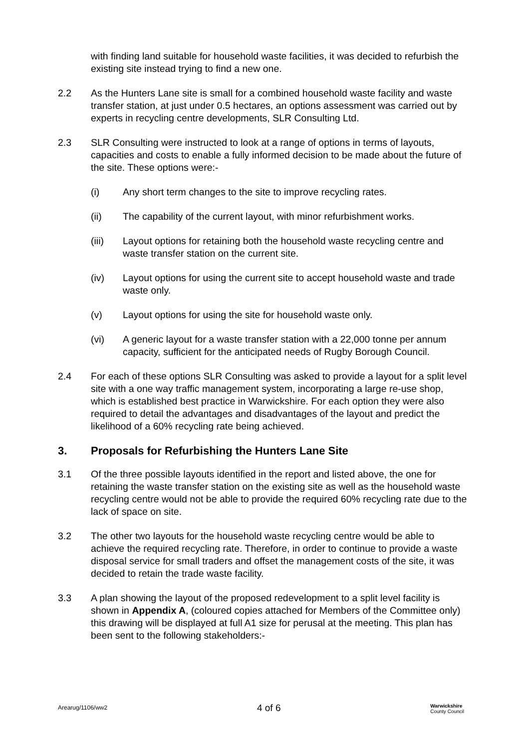with finding land suitable for household waste facilities, it was decided to refurbish the existing site instead trying to find a new one.
2.2 As the Hunters Lane site is small for a combined household waste facility and waste transfer station, at just under 0.5 hectares, an options assessment was carried out by experts in recycling centre developments, SLR Consulting Ltd.
2.3 SLR Consulting were instructed to look at a range of options in terms of layouts, capacities and costs to enable a fully informed decision to be made about the future of the site. These options were:-
(i) Any short term changes to the site to improve recycling rates.
(ii) The capability of the current layout, with minor refurbishment works.
(iii) Layout options for retaining both the household waste recycling centre and waste transfer station on the current site.
(iv) Layout options for using the current site to accept household waste and trade waste only.
(v) Layout options for using the site for household waste only.
(vi) A generic layout for a waste transfer station with a 22,000 tonne per annum capacity, sufficient for the anticipated needs of Rugby Borough Council.
2.4 For each of these options SLR Consulting was asked to provide a layout for a split level site with a one way traffic management system, incorporating a large re-use shop, which is established best practice in Warwickshire. For each option they were also required to detail the advantages and disadvantages of the layout and predict the likelihood of a 60% recycling rate being achieved.
3. Proposals for Refurbishing the Hunters Lane Site
3.1 Of the three possible layouts identified in the report and listed above, the one for retaining the waste transfer station on the existing site as well as the household waste recycling centre would not be able to provide the required 60% recycling rate due to the lack of space on site.
3.2 The other two layouts for the household waste recycling centre would be able to achieve the required recycling rate. Therefore, in order to continue to provide a waste disposal service for small traders and offset the management costs of the site, it was decided to retain the trade waste facility.
3.3 A plan showing the layout of the proposed redevelopment to a split level facility is shown in Appendix A, (coloured copies attached for Members of the Committee only) this drawing will be displayed at full A1 size for perusal at the meeting. This plan has been sent to the following stakeholders:-
Arearug/1106/ww2 4 of 6 Warwickshire
County Council